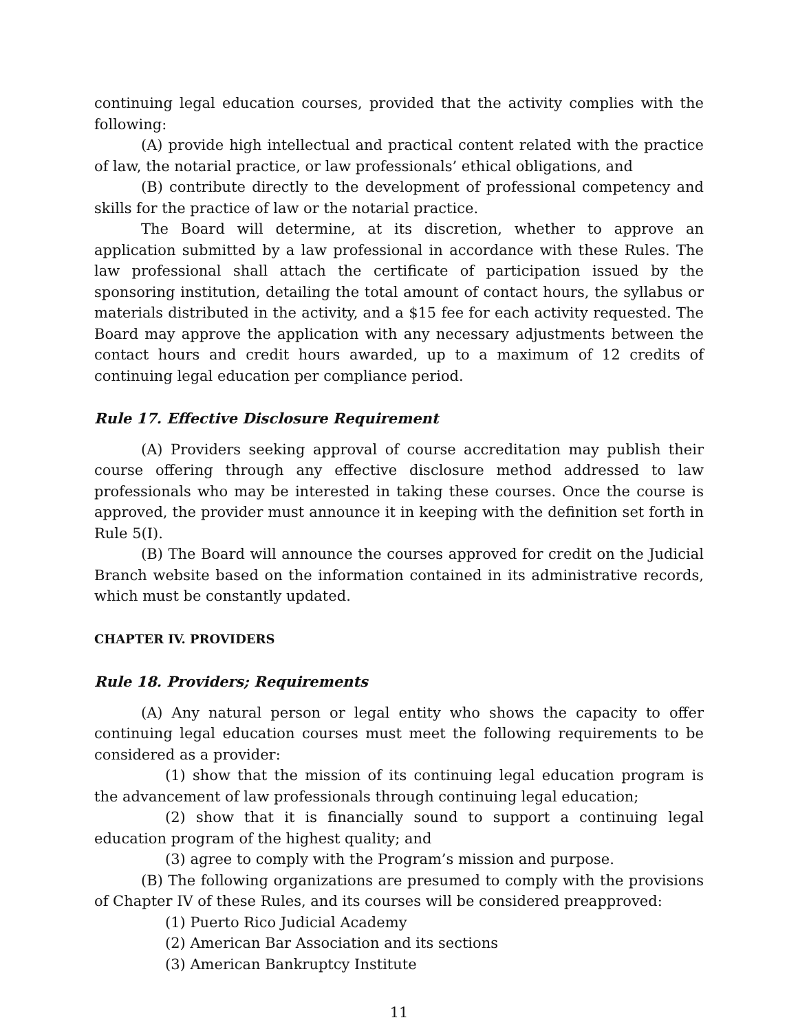continuing legal education courses, provided that the activity complies with the following:
(A) provide high intellectual and practical content related with the practice of law, the notarial practice, or law professionals’ ethical obligations, and
(B) contribute directly to the development of professional competency and skills for the practice of law or the notarial practice.
The Board will determine, at its discretion, whether to approve an application submitted by a law professional in accordance with these Rules. The law professional shall attach the certificate of participation issued by the sponsoring institution, detailing the total amount of contact hours, the syllabus or materials distributed in the activity, and a $15 fee for each activity requested. The Board may approve the application with any necessary adjustments between the contact hours and credit hours awarded, up to a maximum of 12 credits of continuing legal education per compliance period.
Rule 17. Effective Disclosure Requirement
(A) Providers seeking approval of course accreditation may publish their course offering through any effective disclosure method addressed to law professionals who may be interested in taking these courses. Once the course is approved, the provider must announce it in keeping with the definition set forth in Rule 5(I).
(B) The Board will announce the courses approved for credit on the Judicial Branch website based on the information contained in its administrative records, which must be constantly updated.
CHAPTER IV. PROVIDERS
Rule 18. Providers; Requirements
(A) Any natural person or legal entity who shows the capacity to offer continuing legal education courses must meet the following requirements to be considered as a provider:
(1) show that the mission of its continuing legal education program is the advancement of law professionals through continuing legal education;
(2) show that it is financially sound to support a continuing legal education program of the highest quality; and
(3) agree to comply with the Program’s mission and purpose.
(B) The following organizations are presumed to comply with the provisions of Chapter IV of these Rules, and its courses will be considered preapproved:
(1) Puerto Rico Judicial Academy
(2) American Bar Association and its sections
(3) American Bankruptcy Institute
11